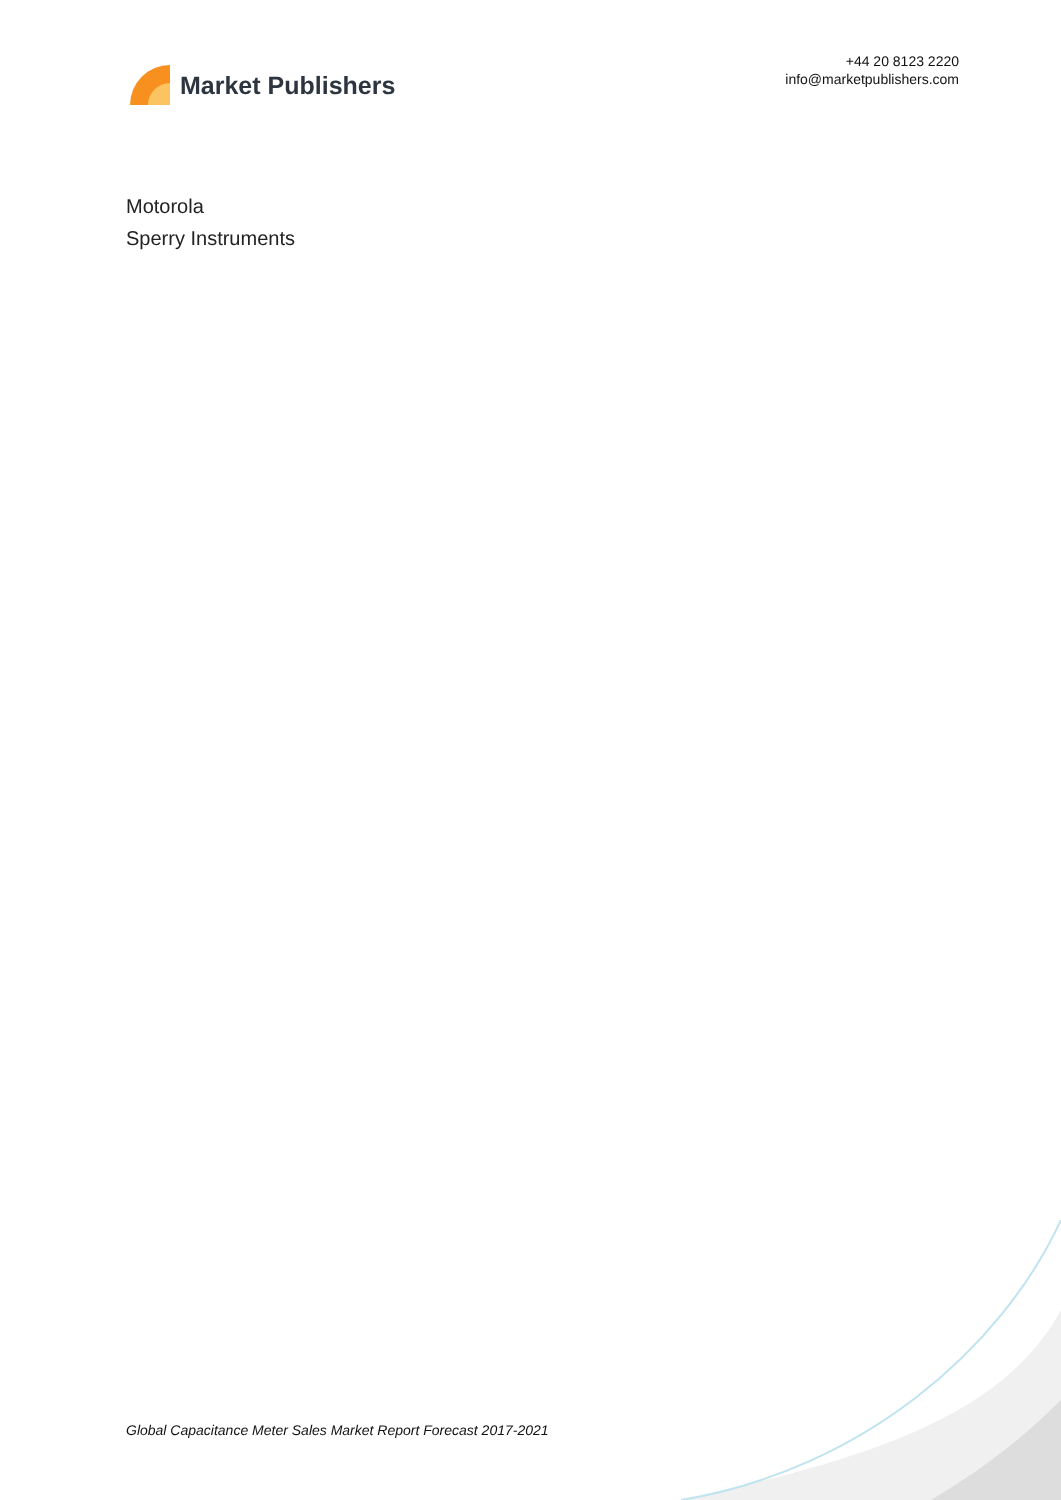Market Publishers
+44 20 8123 2220
info@marketpublishers.com
Motorola
Sperry Instruments
Global Capacitance Meter Sales Market Report Forecast 2017-2021